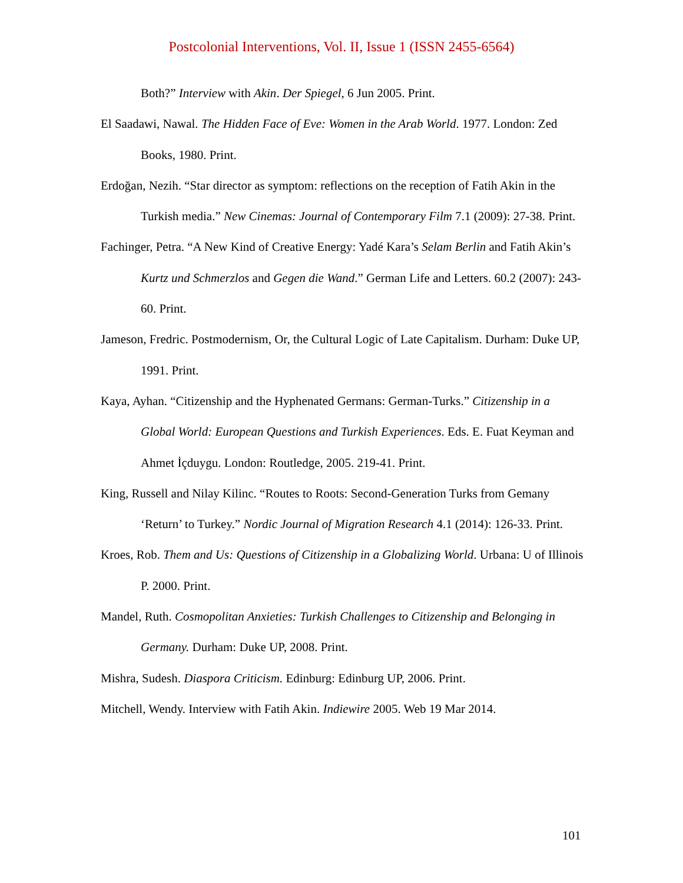Postcolonial Interventions, Vol. II, Issue 1 (ISSN 2455-6564)
Both?” Interview with Akin. Der Spiegel, 6 Jun 2005. Print.
El Saadawi, Nawal. The Hidden Face of Eve: Women in the Arab World. 1977. London: Zed Books, 1980. Print.
Erdoğan, Nezih. “Star director as symptom: reflections on the reception of Fatih Akin in the Turkish media.” New Cinemas: Journal of Contemporary Film 7.1 (2009): 27-38. Print.
Fachinger, Petra. “A New Kind of Creative Energy: Yadé Kara’s Selam Berlin and Fatih Akin’s Kurtz und Schmerzlos and Gegen die Wand.” German Life and Letters. 60.2 (2007): 243-60. Print.
Jameson, Fredric. Postmodernism, Or, the Cultural Logic of Late Capitalism. Durham: Duke UP, 1991. Print.
Kaya, Ayhan. “Citizenship and the Hyphenated Germans: German-Turks.” Citizenship in a Global World: European Questions and Turkish Experiences. Eds. E. Fuat Keyman and Ahmet İçduygu. London: Routledge, 2005. 219-41. Print.
King, Russell and Nilay Kilinc. “Routes to Roots: Second-Generation Turks from Gemany ‘Return’ to Turkey.” Nordic Journal of Migration Research 4.1 (2014): 126-33. Print.
Kroes, Rob. Them and Us: Questions of Citizenship in a Globalizing World. Urbana: U of Illinois P. 2000. Print.
Mandel, Ruth. Cosmopolitan Anxieties: Turkish Challenges to Citizenship and Belonging in Germany. Durham: Duke UP, 2008. Print.
Mishra, Sudesh. Diaspora Criticism. Edinburg: Edinburg UP, 2006. Print.
Mitchell, Wendy. Interview with Fatih Akin. Indiewire 2005. Web 19 Mar 2014.
101